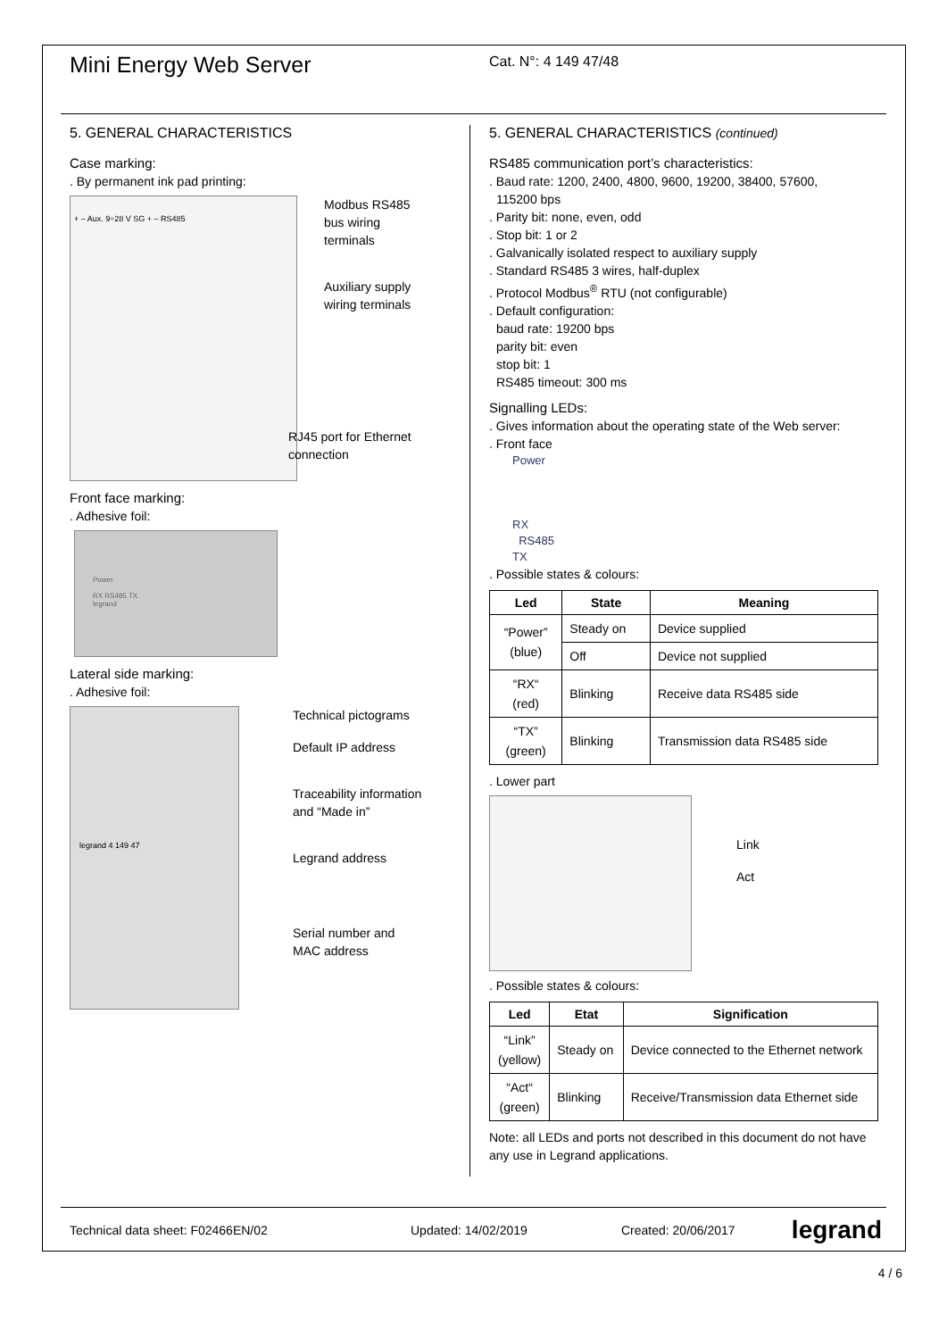Mini Energy Web Server
Cat. N°: 4 149 47/48
5. GENERAL CHARACTERISTICS
Case marking:
. By permanent ink pad printing:
+ – Aux. 9÷28 V SG + – RS485
Modbus RS485
bus wiring
terminals
Auxiliary supply
wiring terminals
RJ45 port for Ethernet
connection
Front face marking:
. Adhesive foil:
Power
RX RS485 TX
legrand
Lateral side marking:
. Adhesive foil:
legrand 4 149 47
Technical pictograms
Default IP address
Traceability information
and “Made in”
Legrand address
Serial number and
MAC address
5. GENERAL CHARACTERISTICS (continued)
RS485 communication port’s characteristics:
. Baud rate: 1200, 2400, 4800, 9600, 19200, 38400, 57600,
115200 bps
. Parity bit: none, even, odd
. Stop bit: 1 or 2
. Galvanically isolated respect to auxiliary supply
. Standard RS485 3 wires, half-duplex
. Protocol Modbus<sup>®</sup> RTU (not configurable)
. Default configuration:
baud rate: 19200 bps
parity bit: even
stop bit: 1
RS485 timeout: 300 ms
Signalling LEDs:
. Gives information about the operating state of the Web server:
. Front face
Power
RX
RS485
TX
. Possible states & colours:
| Led | State | Meaning |
| --- | --- | --- |
| “Power” (blue) | Steady on | Device supplied |
| | Off | Device not supplied |
| “RX“ (red) | Blinking | Receive data RS485 side |
| “TX” (green) | Blinking | Transmission data RS485 side |
. Lower part
Link
Act
. Possible states & colours:
| Led | Etat | Signification |
| --- | --- | --- |
| “Link” (yellow) | Steady on | Device connected to the Ethernet network |
| “Act“ (green) | Blinking | Receive/Transmission data Ethernet side |
Note: all LEDs and ports not described in this document do not have any use in Legrand applications.
Technical data sheet: F02466EN/02 Updated: 14/02/2019 Created: 20/06/2017 legrand
4 / 6